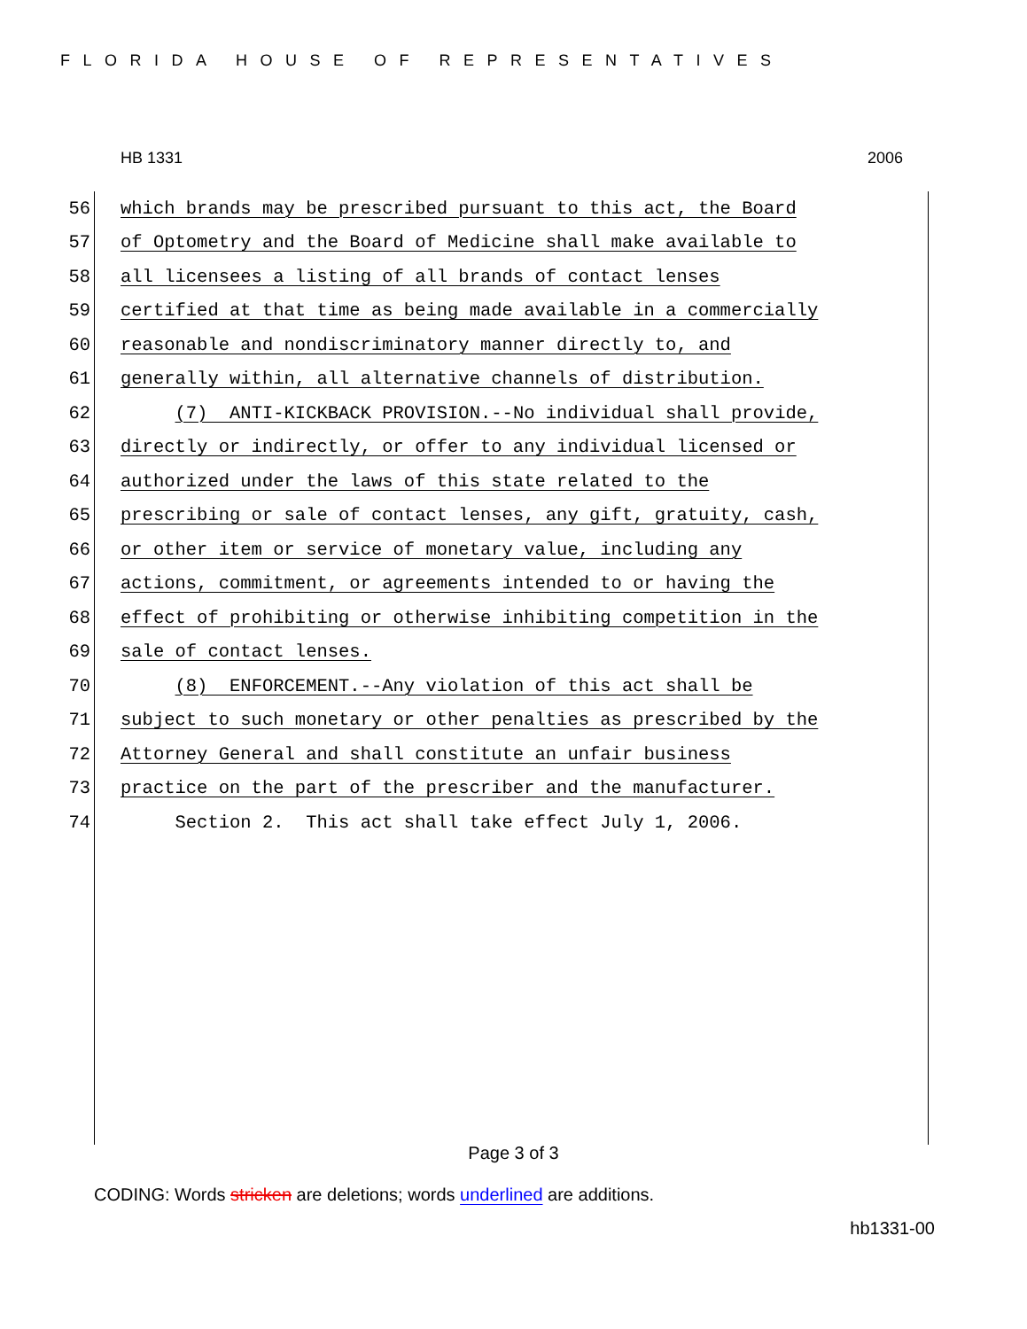FLORIDA HOUSE OF REPRESENTATIVES
HB 1331 2006
56 which brands may be prescribed pursuant to this act, the Board
57 of Optometry and the Board of Medicine shall make available to
58 all licensees a listing of all brands of contact lenses
59 certified at that time as being made available in a commercially
60 reasonable and nondiscriminatory manner directly to, and
61 generally within, all alternative channels of distribution.
62 (7) ANTI-KICKBACK PROVISION.--No individual shall provide,
63 directly or indirectly, or offer to any individual licensed or
64 authorized under the laws of this state related to the
65 prescribing or sale of contact lenses, any gift, gratuity, cash,
66 or other item or service of monetary value, including any
67 actions, commitment, or agreements intended to or having the
68 effect of prohibiting or otherwise inhibiting competition in the
69 sale of contact lenses.
70 (8) ENFORCEMENT.--Any violation of this act shall be
71 subject to such monetary or other penalties as prescribed by the
72 Attorney General and shall constitute an unfair business
73 practice on the part of the prescriber and the manufacturer.
74 Section 2. This act shall take effect July 1, 2006.
Page 3 of 3
CODING: Words stricken are deletions; words underlined are additions.
hb1331-00